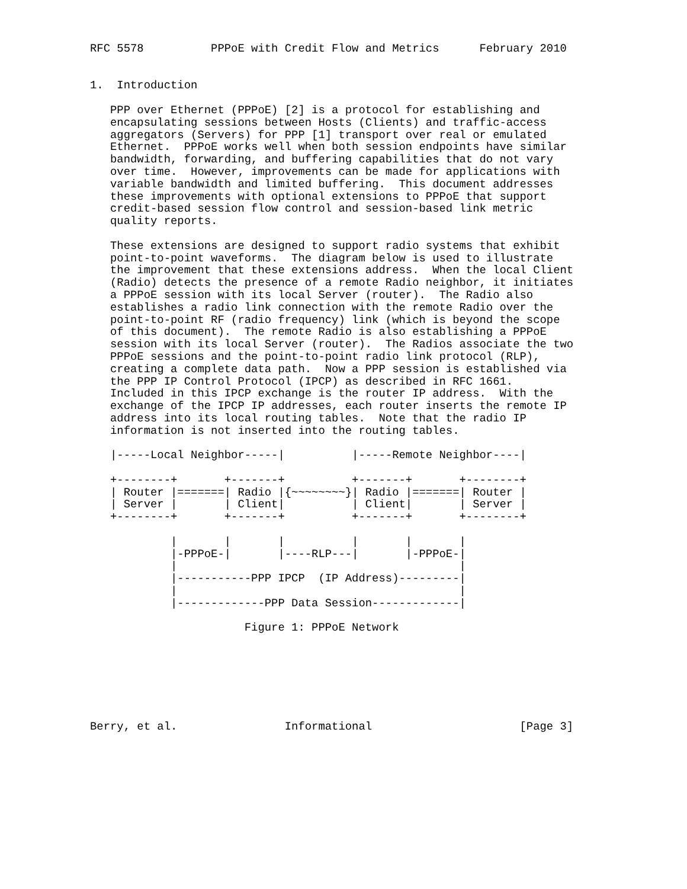RFC 5578          PPPoE with Credit Flow and Metrics      February 2010


1.  Introduction

   PPP over Ethernet (PPPoE) [2] is a protocol for establishing and
   encapsulating sessions between Hosts (Clients) and traffic-access
   aggregators (Servers) for PPP [1] transport over real or emulated
   Ethernet.  PPPoE works well when both session endpoints have similar
   bandwidth, forwarding, and buffering capabilities that do not vary
   over time.  However, improvements can be made for applications with
   variable bandwidth and limited buffering.  This document addresses
   these improvements with optional extensions to PPPoE that support
   credit-based session flow control and session-based link metric
   quality reports.

   These extensions are designed to support radio systems that exhibit
   point-to-point waveforms.  The diagram below is used to illustrate
   the improvement that these extensions address.  When the local Client
   (Radio) detects the presence of a remote Radio neighbor, it initiates
   a PPPoE session with its local Server (router).  The Radio also
   establishes a radio link connection with the remote Radio over the
   point-to-point RF (radio frequency) link (which is beyond the scope
   of this document).  The remote Radio is also establishing a PPPoE
   session with its local Server (router).  The Radios associate the two
   PPPoE sessions and the point-to-point radio link protocol (RLP),
   creating a complete data path.  Now a PPP session is established via
   the PPP IP Control Protocol (IPCP) as described in RFC 1661.
   Included in this IPCP exchange is the router IP address.  With the
   exchange of the IPCP IP addresses, each router inserts the remote IP
   address into its local routing tables.  Note that the radio IP
   information is not inserted into the routing tables.

   |-----Local Neighbor-----|          |-----Remote Neighbor----|

   +--------+       +-------+          +-------+       +--------+
   | Router |=======| Radio |{~~~~~~~~}| Radio |=======| Router |
   | Server |       | Client|          | Client|       | Server |
   +--------+       +-------+          +-------+       +--------+

            |       |       |          |       |       |
            |-PPPoE-|       |----RLP---|       |-PPPoE-|
            |                                          |
            |-----------PPP IPCP  (IP Address)---------|
            |                                          |
            |-------------PPP Data Session-------------|

                       Figure 1: PPPoE Network







Berry, et al.                Informational                      [Page 3]